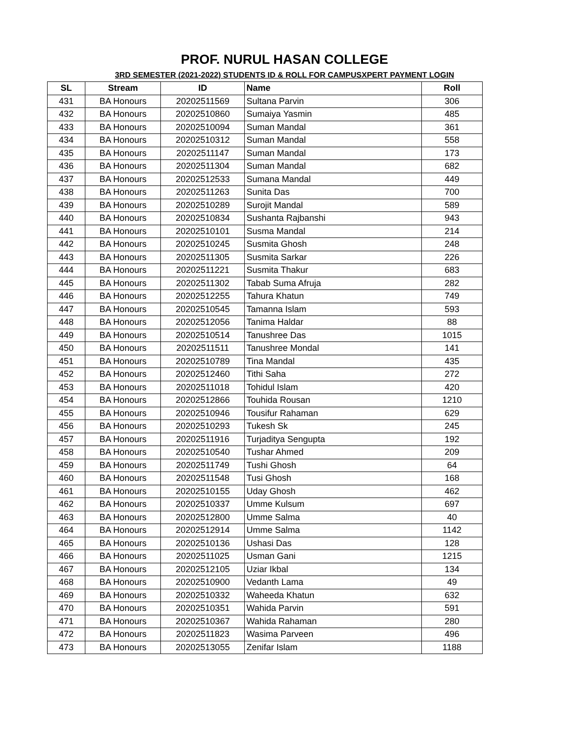PROF. NURUL HASAN COLLEGE
3RD SEMESTER (2021-2022) STUDENTS ID & ROLL FOR CAMPUSXPERT PAYMENT LOGIN
| SL | Stream | ID | Name | Roll |
| --- | --- | --- | --- | --- |
| 431 | BA Honours | 20202511569 | Sultana Parvin | 306 |
| 432 | BA Honours | 20202510860 | Sumaiya Yasmin | 485 |
| 433 | BA Honours | 20202510094 | Suman Mandal | 361 |
| 434 | BA Honours | 20202510312 | Suman Mandal | 558 |
| 435 | BA Honours | 20202511147 | Suman Mandal | 173 |
| 436 | BA Honours | 20202511304 | Suman Mandal | 682 |
| 437 | BA Honours | 20202512533 | Sumana Mandal | 449 |
| 438 | BA Honours | 20202511263 | Sunita Das | 700 |
| 439 | BA Honours | 20202510289 | Surojit Mandal | 589 |
| 440 | BA Honours | 20202510834 | Sushanta Rajbanshi | 943 |
| 441 | BA Honours | 20202510101 | Susma Mandal | 214 |
| 442 | BA Honours | 20202510245 | Susmita Ghosh | 248 |
| 443 | BA Honours | 20202511305 | Susmita Sarkar | 226 |
| 444 | BA Honours | 20202511221 | Susmita Thakur | 683 |
| 445 | BA Honours | 20202511302 | Tabab Suma Afruja | 282 |
| 446 | BA Honours | 20202512255 | Tahura Khatun | 749 |
| 447 | BA Honours | 20202510545 | Tamanna Islam | 593 |
| 448 | BA Honours | 20202512056 | Tanima Haldar | 88 |
| 449 | BA Honours | 20202510514 | Tanushree Das | 1015 |
| 450 | BA Honours | 20202511511 | Tanushree Mondal | 141 |
| 451 | BA Honours | 20202510789 | Tina Mandal | 435 |
| 452 | BA Honours | 20202512460 | Tithi Saha | 272 |
| 453 | BA Honours | 20202511018 | Tohidul Islam | 420 |
| 454 | BA Honours | 20202512866 | Touhida Rousan | 1210 |
| 455 | BA Honours | 20202510946 | Tousifur Rahaman | 629 |
| 456 | BA Honours | 20202510293 | Tukesh Sk | 245 |
| 457 | BA Honours | 20202511916 | Turjaditya Sengupta | 192 |
| 458 | BA Honours | 20202510540 | Tushar Ahmed | 209 |
| 459 | BA Honours | 20202511749 | Tushi Ghosh | 64 |
| 460 | BA Honours | 20202511548 | Tusi Ghosh | 168 |
| 461 | BA Honours | 20202510155 | Uday Ghosh | 462 |
| 462 | BA Honours | 20202510337 | Umme Kulsum | 697 |
| 463 | BA Honours | 20202512800 | Umme Salma | 40 |
| 464 | BA Honours | 20202512914 | Umme Salma | 1142 |
| 465 | BA Honours | 20202510136 | Ushasi Das | 128 |
| 466 | BA Honours | 20202511025 | Usman Gani | 1215 |
| 467 | BA Honours | 20202512105 | Uziar Ikbal | 134 |
| 468 | BA Honours | 20202510900 | Vedanth Lama | 49 |
| 469 | BA Honours | 20202510332 | Waheeda Khatun | 632 |
| 470 | BA Honours | 20202510351 | Wahida Parvin | 591 |
| 471 | BA Honours | 20202510367 | Wahida Rahaman | 280 |
| 472 | BA Honours | 20202511823 | Wasima Parveen | 496 |
| 473 | BA Honours | 20202513055 | Zenifar Islam | 1188 |